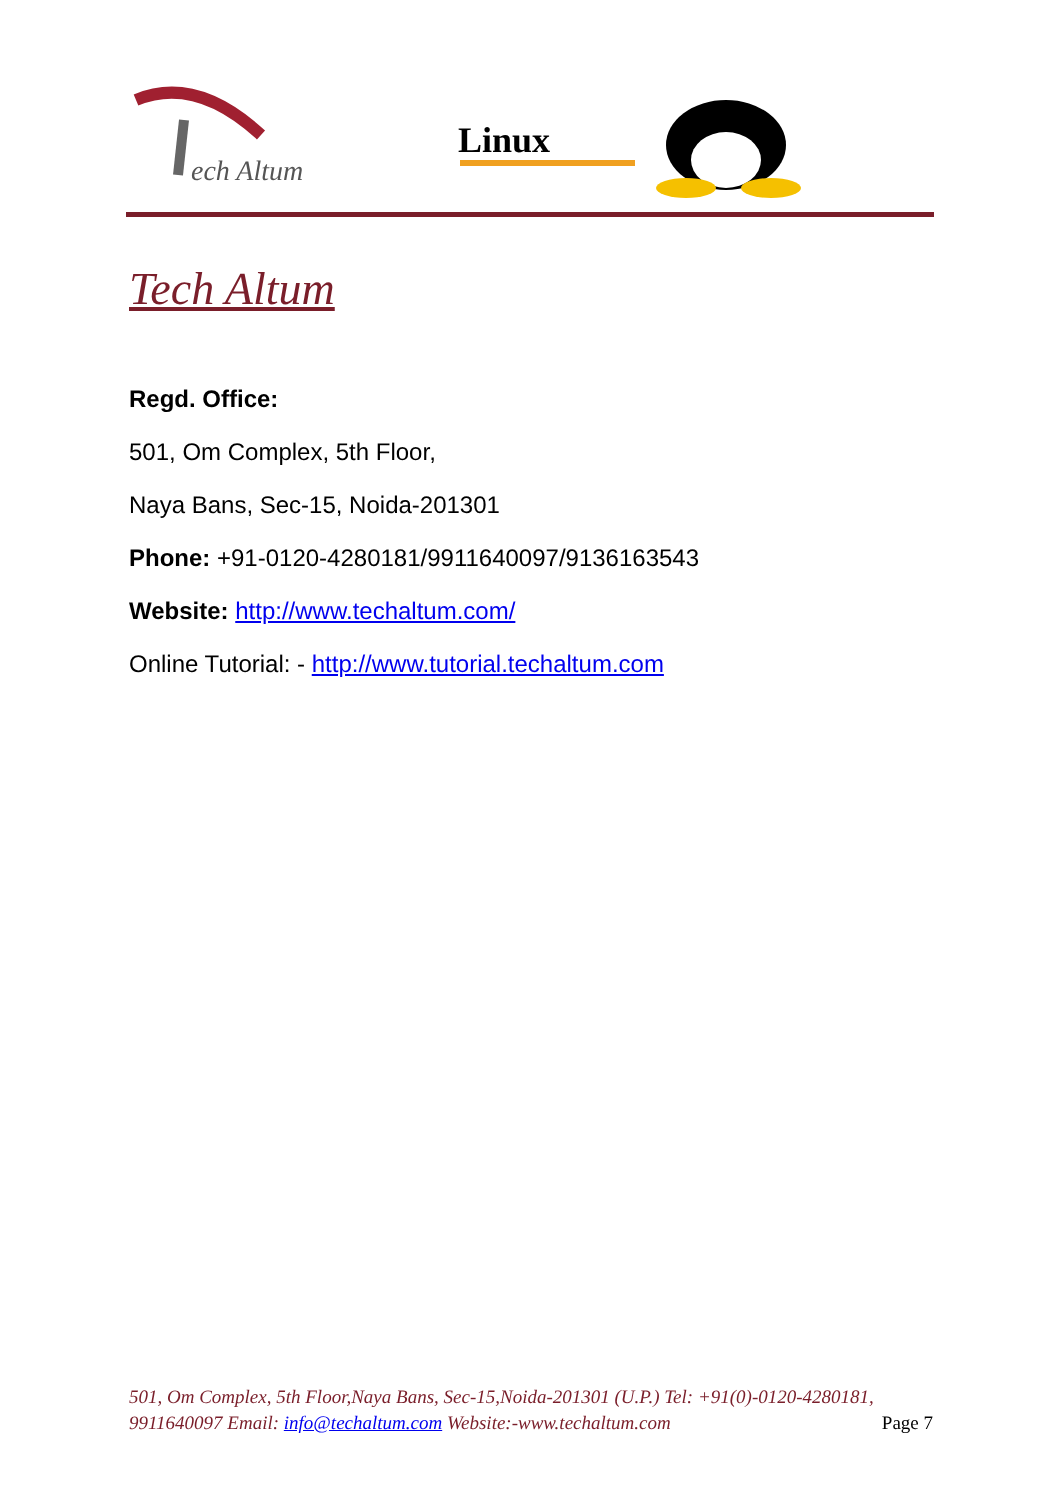ech Altum
Linux
Tech Altum
Regd. Office:
501, Om Complex, 5th Floor,
Naya Bans, Sec-15, Noida-201301
Phone: +91-0120-4280181/9911640097/9136163543
Website: http://www.techaltum.com/
Online Tutorial: - http://www.tutorial.techaltum.com
501, Om Complex, 5th Floor,Naya Bans, Sec-15,Noida-201301 (U.P.) Tel: +91(0)-0120-4280181, 9911640097 Email: info@techaltum.com Website:-www.techaltum.com Page 7